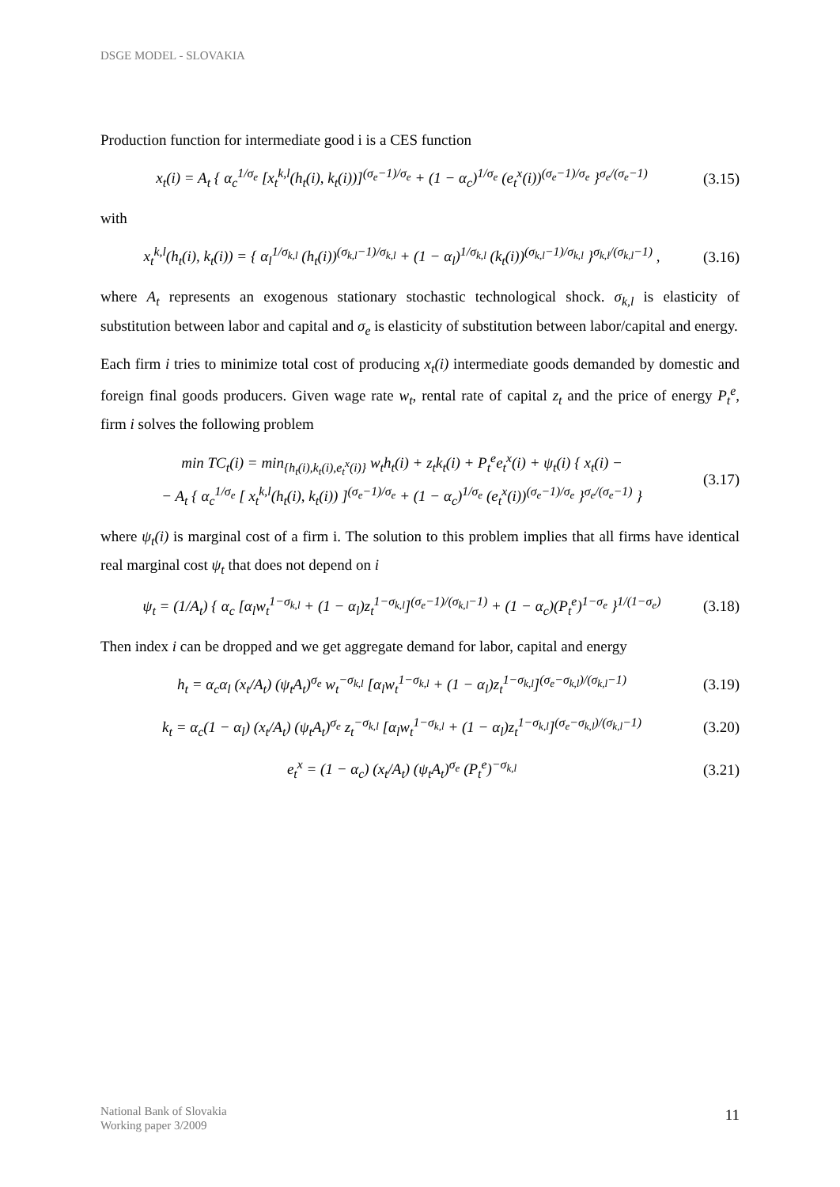DSGE MODEL - SLOVAKIA
Production function for intermediate good i is a CES function
x<sub>t</sub>(i) = A<sub>t</sub> { α<sub>c</sub><sup>1/σ<sub>e</sub></sup> [x<sub>t</sub><sup>k,l</sup>(h<sub>t</sub>(i), k<sub>t</sub>(i))]<sup>(σ<sub>e</sub>−1)/σ<sub>e</sub></sup> + (1 − α<sub>c</sub>)<sup>1/σ<sub>e</sub></sup> (e<sub>t</sub><sup>x</sup>(i))<sup>(σ<sub>e</sub>−1)/σ<sub>e</sub></sup> }<sup>σ<sub>e</sub>/(σ<sub>e</sub>−1)</sup> (3.15)
with
x<sub>t</sub><sup>k,l</sup>(h<sub>t</sub>(i), k<sub>t</sub>(i)) = { α<sub>l</sub><sup>1/σ<sub>k,l</sub></sup> (h<sub>t</sub>(i))<sup>(σ<sub>k,l</sub>−1)/σ<sub>k,l</sub></sup> + (1 − α<sub>l</sub>)<sup>1/σ<sub>k,l</sub></sup> (k<sub>t</sub>(i))<sup>(σ<sub>k,l</sub>−1)/σ<sub>k,l</sub></sup> }<sup>σ<sub>k,l</sub>/(σ<sub>k,l</sub>−1)</sup> , (3.16)
where A<sub>t</sub> represents an exogenous stationary stochastic technological shock. σ<sub>k,l</sub> is elasticity of substitution between labor and capital and σ<sub>e</sub> is elasticity of substitution between labor/capital and energy.
Each firm i tries to minimize total cost of producing x<sub>t</sub>(i) intermediate goods demanded by domestic and foreign final goods producers. Given wage rate w<sub>t</sub>, rental rate of capital z<sub>t</sub> and the price of energy P<sub>t</sub><sup>e</sup>, firm i solves the following problem
min TC<sub>t</sub>(i) = min<sub>{h<sub>t</sub>(i),k<sub>t</sub>(i),e<sub>t</sub><sup>x</sup>(i)}</sub> w<sub>t</sub>h<sub>t</sub>(i) + z<sub>t</sub>k<sub>t</sub>(i) + P<sub>t</sub><sup>e</sup>e<sub>t</sub><sup>x</sup>(i) + ψ<sub>t</sub>(i) { x<sub>t</sub>(i) −
− A<sub>t</sub> { α<sub>c</sub><sup>1/σ<sub>e</sub></sup> [ x<sub>t</sub><sup>k,l</sup>(h<sub>t</sub>(i), k<sub>t</sub>(i)) ]<sup>(σ<sub>e</sub>−1)/σ<sub>e</sub></sup> + (1 − α<sub>c</sub>)<sup>1/σ<sub>e</sub></sup> (e<sub>t</sub><sup>x</sup>(i))<sup>(σ<sub>e</sub>−1)/σ<sub>e</sub></sup> }<sup>σ<sub>e</sub>/(σ<sub>e</sub>−1)</sup> } (3.17)
where ψ<sub>t</sub>(i) is marginal cost of a firm i. The solution to this problem implies that all firms have identical real marginal cost ψ<sub>t</sub> that does not depend on i
ψ<sub>t</sub> = (1/A<sub>t</sub>) { α<sub>c</sub> [α<sub>l</sub>w<sub>t</sub><sup>1−σ<sub>k,l</sub></sup> + (1 − α<sub>l</sub>)z<sub>t</sub><sup>1−σ<sub>k,l</sub></sup>]<sup>(σ<sub>e</sub>−1)/(σ<sub>k,l</sub>−1)</sup> + (1 − α<sub>c</sub>)(P<sub>t</sub><sup>e</sup>)<sup>1−σ<sub>e</sub></sup> }<sup>1/(1−σ<sub>e</sub>)</sup> (3.18)
Then index i can be dropped and we get aggregate demand for labor, capital and energy
h<sub>t</sub> = α<sub>c</sub>α<sub>l</sub> (x<sub>t</sub>/A<sub>t</sub>) (ψ<sub>t</sub>A<sub>t</sub>)<sup>σ<sub>e</sub></sup> w<sub>t</sub><sup>−σ<sub>k,l</sub></sup> [α<sub>l</sub>w<sub>t</sub><sup>1−σ<sub>k,l</sub></sup> + (1 − α<sub>l</sub>)z<sub>t</sub><sup>1−σ<sub>k,l</sub></sup>]<sup>(σ<sub>e</sub>−σ<sub>k,l</sub>)/(σ<sub>k,l</sub>−1)</sup> (3.19)
k<sub>t</sub> = α<sub>c</sub>(1 − α<sub>l</sub>) (x<sub>t</sub>/A<sub>t</sub>) (ψ<sub>t</sub>A<sub>t</sub>)<sup>σ<sub>e</sub></sup> z<sub>t</sub><sup>−σ<sub>k,l</sub></sup> [α<sub>l</sub>w<sub>t</sub><sup>1−σ<sub>k,l</sub></sup> + (1 − α<sub>l</sub>)z<sub>t</sub><sup>1−σ<sub>k,l</sub></sup>]<sup>(σ<sub>e</sub>−σ<sub>k,l</sub>)/(σ<sub>k,l</sub>−1)</sup> (3.20)
e<sub>t</sub><sup>x</sup> = (1 − α<sub>c</sub>) (x<sub>t</sub>/A<sub>t</sub>) (ψ<sub>t</sub>A<sub>t</sub>)<sup>σ<sub>e</sub></sup> (P<sub>t</sub><sup>e</sup>)<sup>−σ<sub>k,l</sub></sup> (3.21)
National Bank of Slovakia
Working paper 3/2009
11